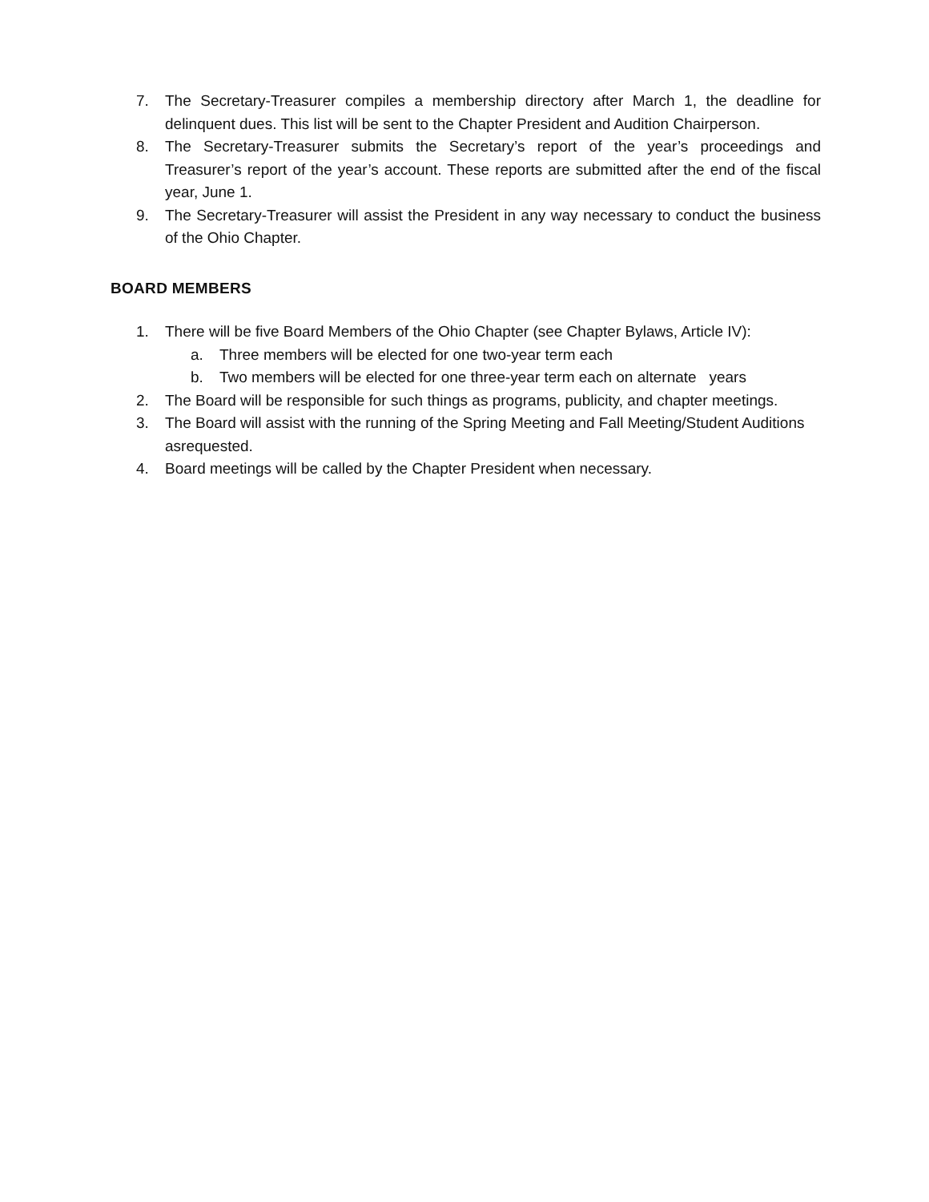7. The Secretary-Treasurer compiles a membership directory after March 1, the deadline for delinquent dues. This list will be sent to the Chapter President and Audition Chairperson.
8. The Secretary-Treasurer submits the Secretary’s report of the year’s proceedings and Treasurer’s report of the year’s account. These reports are submitted after the end of the fiscal year, June 1.
9. The Secretary-Treasurer will assist the President in any way necessary to conduct the business of the Ohio Chapter.
BOARD MEMBERS
1. There will be five Board Members of the Ohio Chapter (see Chapter Bylaws, Article IV):
a. Three members will be elected for one two-year term each
b. Two members will be elected for one three-year term each on alternate years
2. The Board will be responsible for such things as programs, publicity, and chapter meetings.
3. The Board will assist with the running of the Spring Meeting and Fall Meeting/Student Auditions asrequested.
4. Board meetings will be called by the Chapter President when necessary.